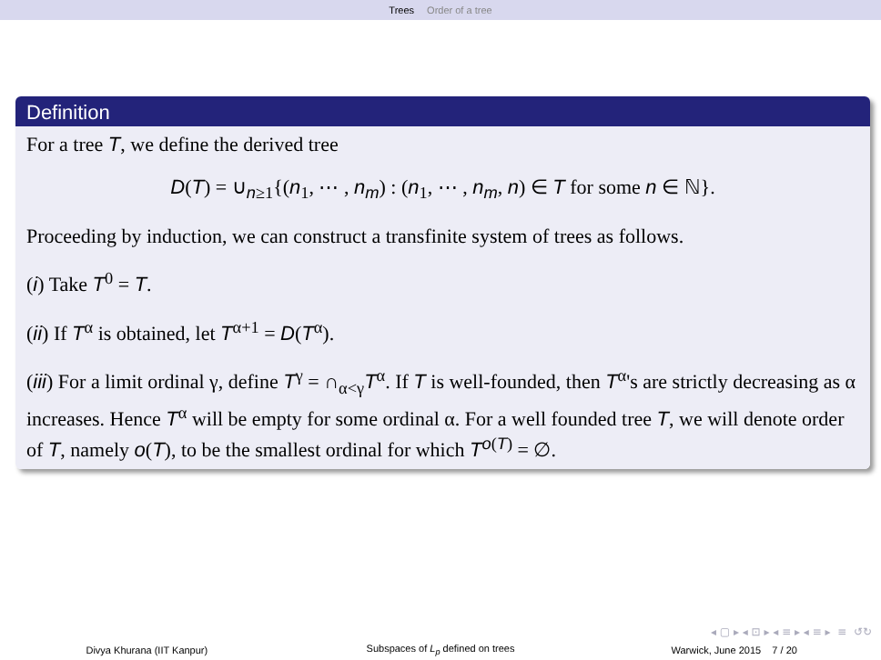Trees Order of a tree
Definition
For a tree T, we define the derived tree
D(T) = ∪<sub>n≥1</sub>{(n<sub>1</sub>, ⋯ , n<sub>m</sub>) : (n<sub>1</sub>, ⋯ , n<sub>m</sub>, n) ∈ T for some n ∈ ℕ}.
Proceeding by induction, we can construct a transfinite system of trees as follows.
(i) Take T<sup>0</sup> = T.
(ii) If T<sup>α</sup> is obtained, let T<sup>α+1</sup> = D(T<sup>α</sup>).
(iii) For a limit ordinal γ, define T<sup>γ</sup> = ∩<sub>α<γ</sub>T<sup>α</sup>. If T is well-founded, then T<sup>α</sup>'s are strictly decreasing as α increases. Hence T<sup>α</sup> will be empty for some ordinal α. For a well founded tree T, we will denote order of T, namely o(T), to be the smallest ordinal for which T<sup>o(T)</sup> = ∅.
◂ ▢ ▸ ◂ ⊡ ▸ ◂ ≡ ▸ ◂ ≡ ▸ ≡ ↺↻
Divya Khurana (IIT Kanpur)
Subspaces of L<sub>p</sub> defined on trees
Warwick, June 2015 7 / 20